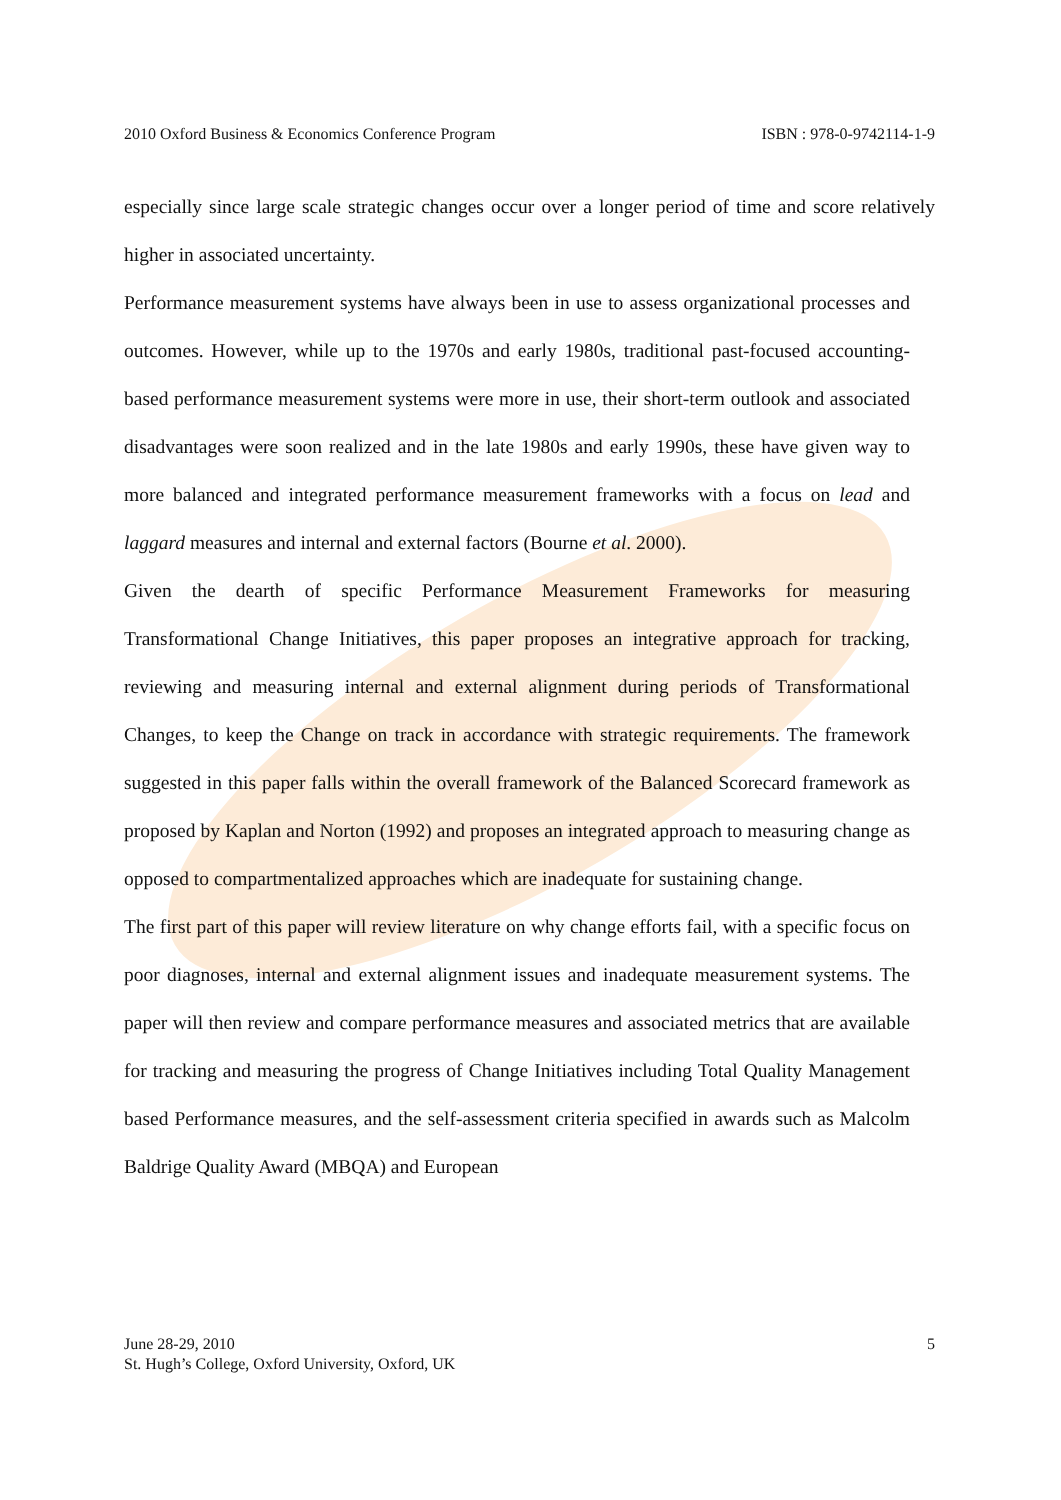2010 Oxford Business & Economics Conference Program ISBN : 978-0-9742114-1-9
especially since large scale strategic changes occur over a longer period of time and score relatively higher in associated uncertainty.
Performance measurement systems have always been in use to assess organizational processes and outcomes. However, while up to the 1970s and early 1980s, traditional past-focused accounting-based performance measurement systems were more in use, their short-term outlook and associated disadvantages were soon realized and in the late 1980s and early 1990s, these have given way to more balanced and integrated performance measurement frameworks with a focus on lead and laggard measures and internal and external factors (Bourne et al. 2000).
Given the dearth of specific Performance Measurement Frameworks for measuring Transformational Change Initiatives, this paper proposes an integrative approach for tracking, reviewing and measuring internal and external alignment during periods of Transformational Changes, to keep the Change on track in accordance with strategic requirements. The framework suggested in this paper falls within the overall framework of the Balanced Scorecard framework as proposed by Kaplan and Norton (1992) and proposes an integrated approach to measuring change as opposed to compartmentalized approaches which are inadequate for sustaining change.
The first part of this paper will review literature on why change efforts fail, with a specific focus on poor diagnoses, internal and external alignment issues and inadequate measurement systems. The paper will then review and compare performance measures and associated metrics that are available for tracking and measuring the progress of Change Initiatives including Total Quality Management based Performance measures, and the self-assessment criteria specified in awards such as Malcolm Baldrige Quality Award (MBQA) and European
June 28-29, 2010
St. Hugh’s College, Oxford University, Oxford, UK
5